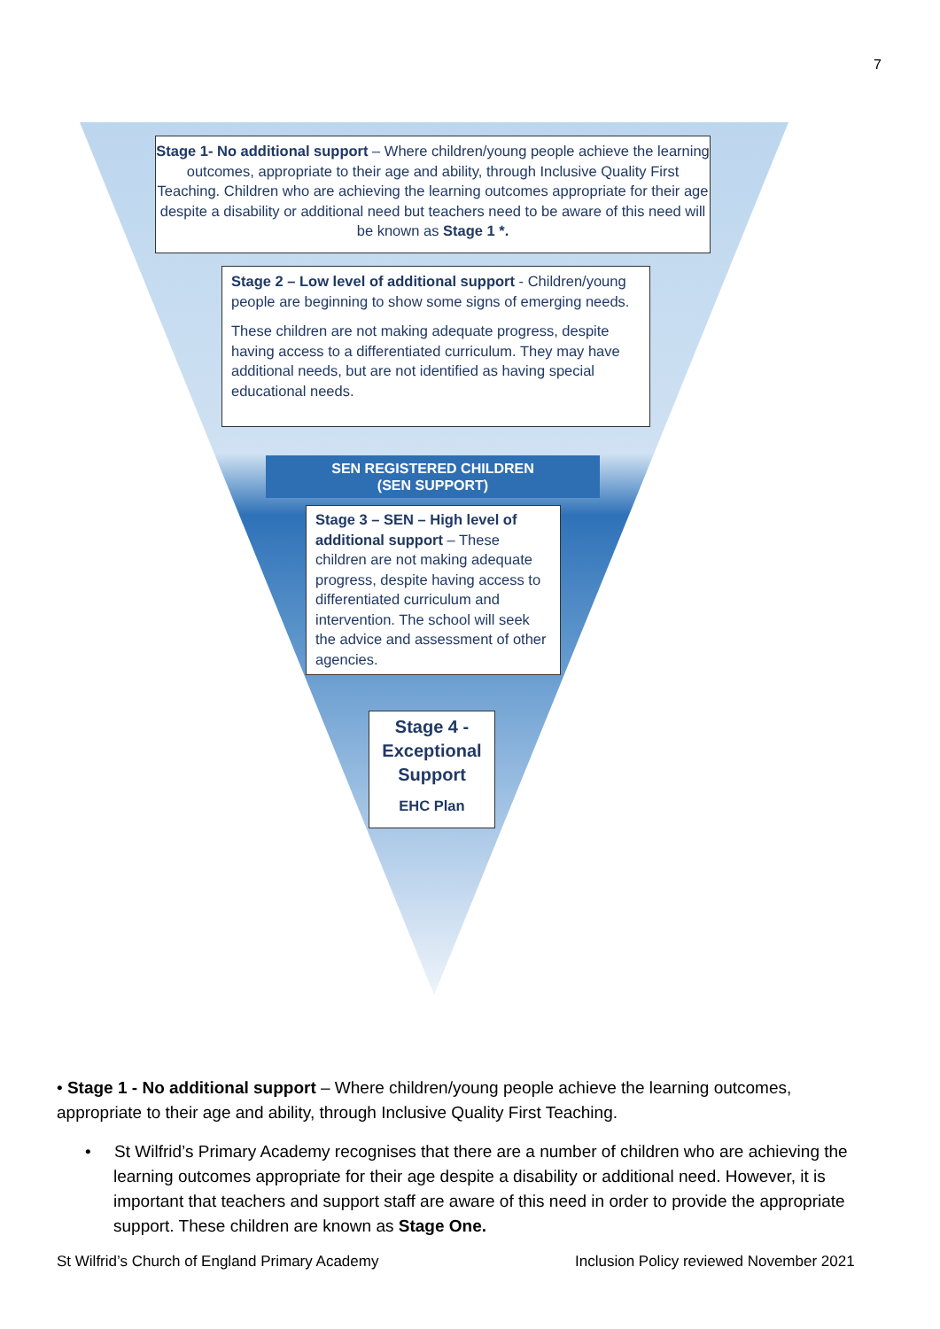7
Stage 1- No additional support – Where children/young people achieve the learning outcomes, appropriate to their age and ability, through Inclusive Quality First Teaching. Children who are achieving the learning outcomes appropriate for their age despite a disability or additional need but teachers need to be aware of this need will be known as Stage 1 *.
Stage 2 – Low level of additional support - Children/young people are beginning to show some signs of emerging needs.
These children are not making adequate progress, despite having access to a differentiated curriculum. They may have additional needs, but are not identified as having special educational needs.
SEN REGISTERED CHILDREN
(SEN SUPPORT)
Stage 3 – SEN – High level of additional support – These children are not making adequate progress, despite having access to differentiated curriculum and intervention. The school will seek the advice and assessment of other agencies.
Stage 4 - Exceptional Support
EHC Plan
• Stage 1 - No additional support – Where children/young people achieve the learning outcomes, appropriate to their age and ability, through Inclusive Quality First Teaching.
• St Wilfrid’s Primary Academy recognises that there are a number of children who are achieving the learning outcomes appropriate for their age despite a disability or additional need. However, it is important that teachers and support staff are aware of this need in order to provide the appropriate support. These children are known as Stage One.
St Wilfrid’s Church of England Primary Academy
Inclusion Policy reviewed November 2021